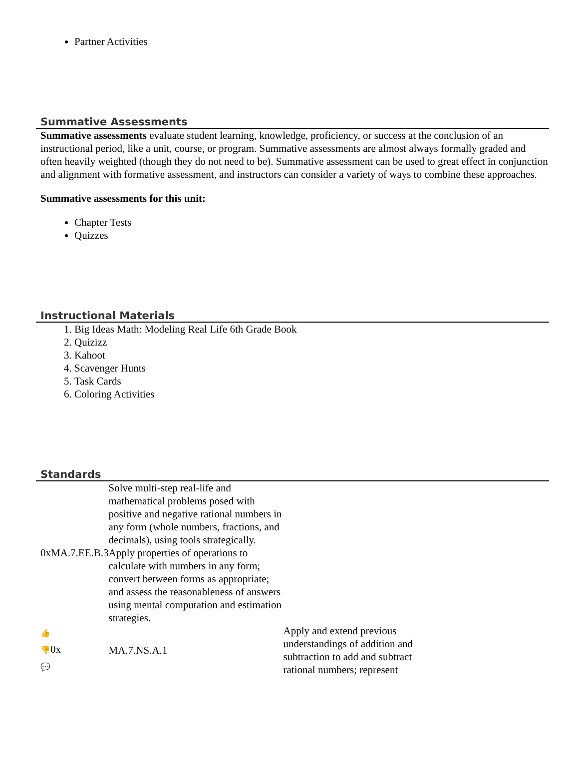Partner Activities
Summative Assessments
Summative assessments evaluate student learning, knowledge, proficiency, or success at the conclusion of an instructional period, like a unit, course, or program. Summative assessments are almost always formally graded and often heavily weighted (though they do not need to be). Summative assessment can be used to great effect in conjunction and alignment with formative assessment, and instructors can consider a variety of ways to combine these approaches.
Summative assessments for this unit:
Chapter Tests
Quizzes
Instructional Materials
1. Big Ideas Math: Modeling Real Life 6th Grade Book
2. Quizizz
3. Kahoot
4. Scavenger Hunts
5. Task Cards
6. Coloring Activities
Standards
| 0xMA.7.EE.B.3 | Solve multi-step real-life and mathematical problems posed with positive and negative rational numbers in any form (whole numbers, fractions, and decimals), using tools strategically. Apply properties of operations to calculate with numbers in any form; convert between forms as appropriate; and assess the reasonableness of answers using mental computation and estimation strategies. | |
| 👍 👎 0x 💬 | MA.7.NS.A.1 | Apply and extend previous understandings of addition and subtraction to add and subtract rational numbers; represent |